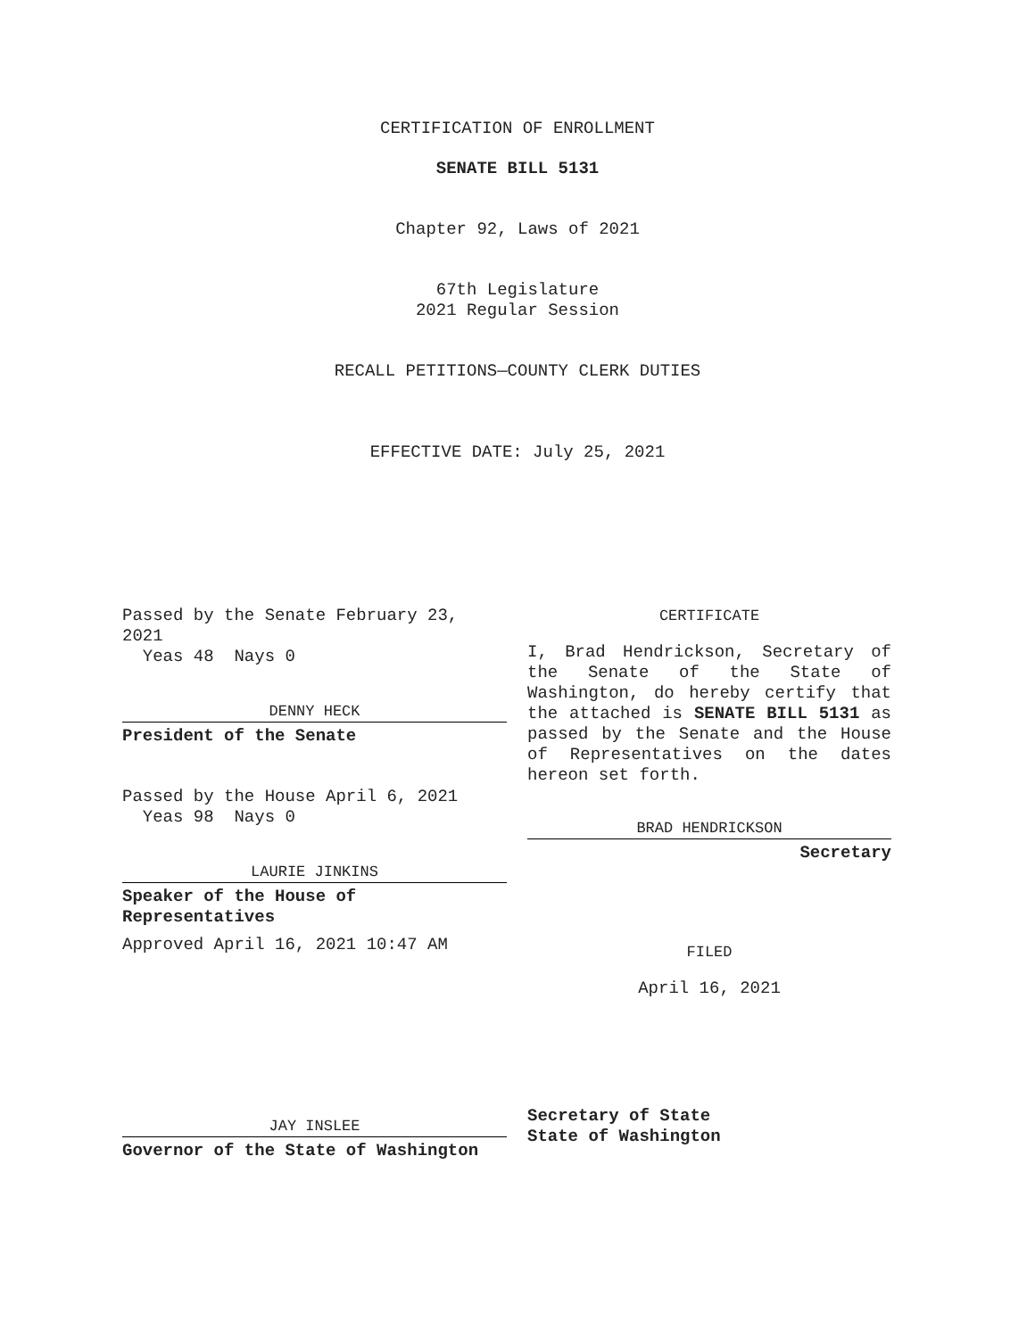CERTIFICATION OF ENROLLMENT
SENATE BILL 5131
Chapter 92, Laws of 2021
67th Legislature
2021 Regular Session
RECALL PETITIONS—COUNTY CLERK DUTIES
EFFECTIVE DATE: July 25, 2021
Passed by the Senate February 23, 2021
Yeas 48 Nays 0
DENNY HECK
President of the Senate
Passed by the House April 6, 2021
Yeas 98 Nays 0
LAURIE JINKINS
Speaker of the House of Representatives
Approved April 16, 2021 10:47 AM
JAY INSLEE
Governor of the State of Washington
CERTIFICATE
I, Brad Hendrickson, Secretary of the Senate of the State of Washington, do hereby certify that the attached is SENATE BILL 5131 as passed by the Senate and the House of Representatives on the dates hereon set forth.
BRAD HENDRICKSON
Secretary
FILED
April 16, 2021
Secretary of State
State of Washington